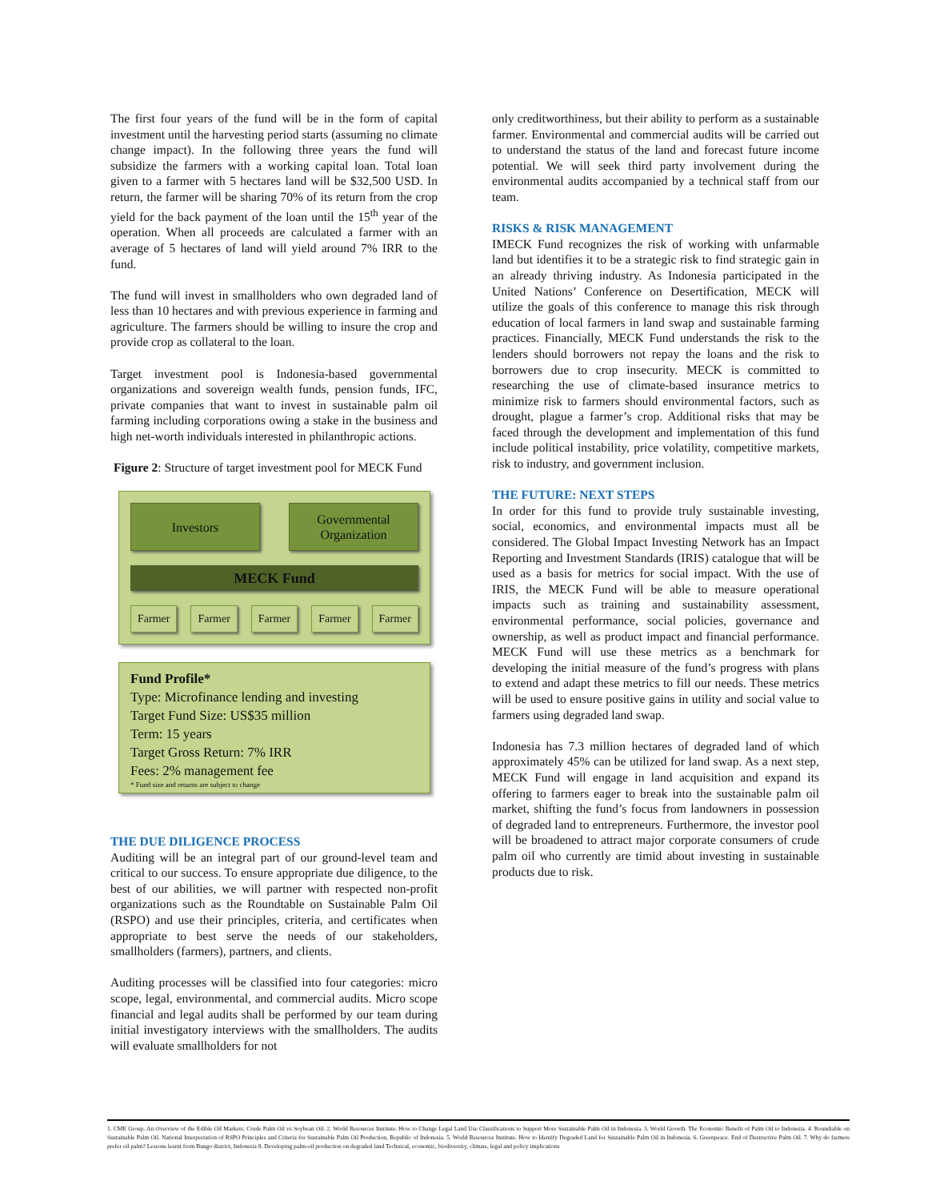The first four years of the fund will be in the form of capital investment until the harvesting period starts (assuming no climate change impact). In the following three years the fund will subsidize the farmers with a working capital loan. Total loan given to a farmer with 5 hectares land will be $32,500 USD. In return, the farmer will be sharing 70% of its return from the crop yield for the back payment of the loan until the 15<sup>th</sup> year of the operation. When all proceeds are calculated a farmer with an average of 5 hectares of land will yield around 7% IRR to the fund.
The fund will invest in smallholders who own degraded land of less than 10 hectares and with previous experience in farming and agriculture. The farmers should be willing to insure the crop and provide crop as collateral to the loan.
Target investment pool is Indonesia-based governmental organizations and sovereign wealth funds, pension funds, IFC, private companies that want to invest in sustainable palm oil farming including corporations owing a stake in the business and high net-worth individuals interested in philanthropic actions.
Figure 2: Structure of target investment pool for MECK Fund
Investors Governmental Organization
MECK Fund
Farmer Farmer Farmer Farmer Farmer
Fund Profile*
Type: Microfinance lending and investing
Target Fund Size: US$35 million
Term: 15 years
Target Gross Return: 7% IRR
Fees: 2% management fee
* Fund size and returns are subject to change
THE DUE DILIGENCE PROCESS
Auditing will be an integral part of our ground-level team and critical to our success. To ensure appropriate due diligence, to the best of our abilities, we will partner with respected non-profit organizations such as the Roundtable on Sustainable Palm Oil (RSPO) and use their principles, criteria, and certificates when appropriate to best serve the needs of our stakeholders, smallholders (farmers), partners, and clients.
Auditing processes will be classified into four categories: micro scope, legal, environmental, and commercial audits. Micro scope financial and legal audits shall be performed by our team during initial investigatory interviews with the smallholders. The audits will evaluate smallholders for not
only creditworthiness, but their ability to perform as a sustainable farmer. Environmental and commercial audits will be carried out to understand the status of the land and forecast future income potential. We will seek third party involvement during the environmental audits accompanied by a technical staff from our team.
RISKS & RISK MANAGEMENT
IMECK Fund recognizes the risk of working with unfarmable land but identifies it to be a strategic risk to find strategic gain in an already thriving industry. As Indonesia participated in the United Nations’ Conference on Desertification, MECK will utilize the goals of this conference to manage this risk through education of local farmers in land swap and sustainable farming practices. Financially, MECK Fund understands the risk to the lenders should borrowers not repay the loans and the risk to borrowers due to crop insecurity. MECK is committed to researching the use of climate-based insurance metrics to minimize risk to farmers should environmental factors, such as drought, plague a farmer’s crop. Additional risks that may be faced through the development and implementation of this fund include political instability, price volatility, competitive markets, risk to industry, and government inclusion.
THE FUTURE: NEXT STEPS
In order for this fund to provide truly sustainable investing, social, economics, and environmental impacts must all be considered. The Global Impact Investing Network has an Impact Reporting and Investment Standards (IRIS) catalogue that will be used as a basis for metrics for social impact. With the use of IRIS, the MECK Fund will be able to measure operational impacts such as training and sustainability assessment, environmental performance, social policies, governance and ownership, as well as product impact and financial performance. MECK Fund will use these metrics as a benchmark for developing the initial measure of the fund’s progress with plans to extend and adapt these metrics to fill our needs. These metrics will be used to ensure positive gains in utility and social value to farmers using degraded land swap.
Indonesia has 7.3 million hectares of degraded land of which approximately 45% can be utilized for land swap. As a next step, MECK Fund will engage in land acquisition and expand its offering to farmers eager to break into the sustainable palm oil market, shifting the fund’s focus from landowners in possession of degraded land to entrepreneurs. Furthermore, the investor pool will be broadened to attract major corporate consumers of crude palm oil who currently are timid about investing in sustainable products due to risk.
1. CME Group. An Overview of the Edible Oil Markets: Crude Palm Oil vs Soybean Oil. 2. World Resources Institute. How to Change Legal Land Use Classifications to Support More Sustainable Palm Oil in Indonesia. 3. World Growth. The Economic Benefit of Palm Oil to Indonesia. 4. Roundtable on Sustainable Palm Oil. National Interpretation of RSPO Principles and Criteria for Sustainable Palm Oil Production, Republic of Indonesia. 5. World Resources Institute. How to Identify Degraded Land for Sustainable Palm Oil in Indonesia. 6. Greenpeace. End of Destructive Palm Oil. 7. Why do farmers prefer oil palm? Lessons learnt from Bungo district, Indonesia 8. Developing palm-oil production on degraded land Technical, economic, biodiversity, climate, legal and policy implications